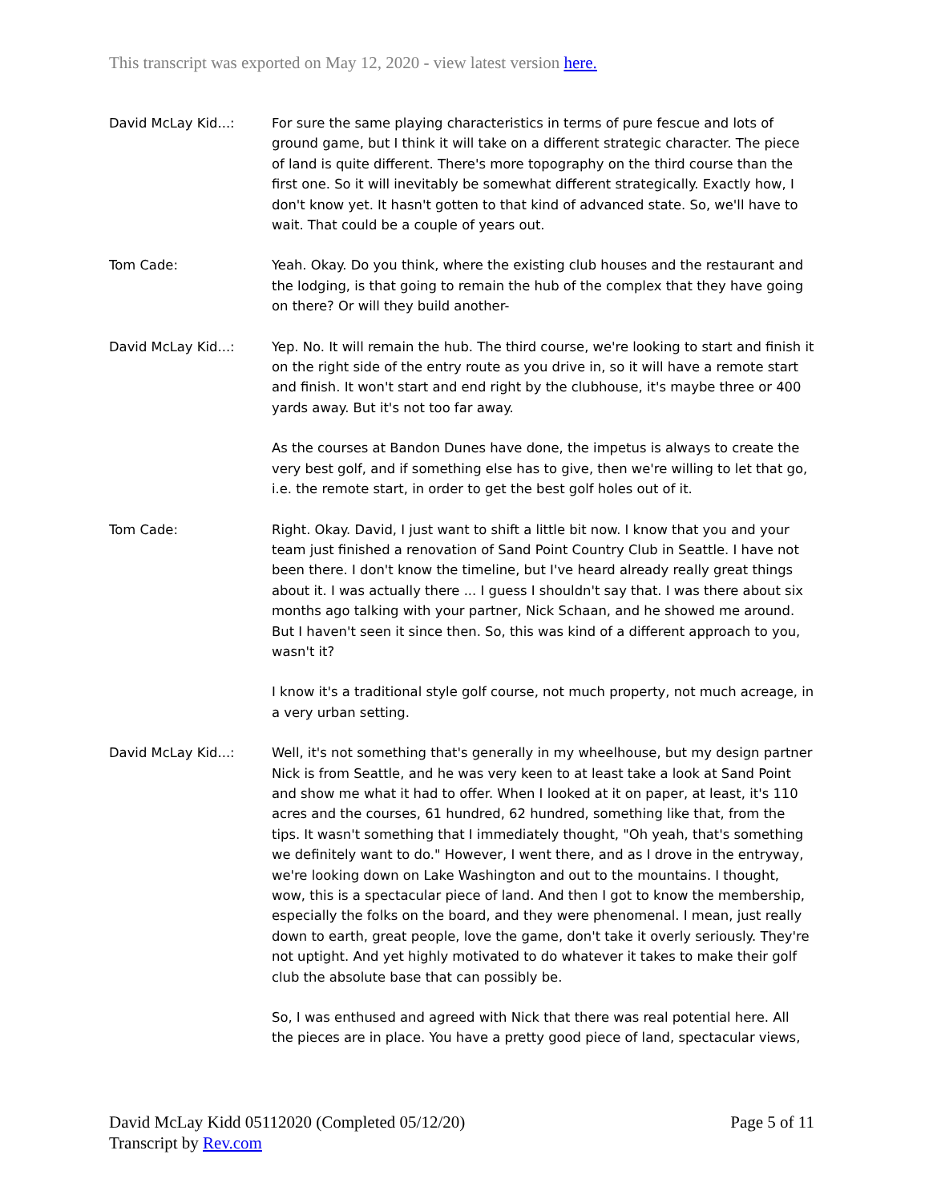This transcript was exported on May 12, 2020 - view latest version here.
David McLay Kid...: For sure the same playing characteristics in terms of pure fescue and lots of ground game, but I think it will take on a different strategic character. The piece of land is quite different. There's more topography on the third course than the first one. So it will inevitably be somewhat different strategically. Exactly how, I don't know yet. It hasn't gotten to that kind of advanced state. So, we'll have to wait. That could be a couple of years out.
Tom Cade: Yeah. Okay. Do you think, where the existing club houses and the restaurant and the lodging, is that going to remain the hub of the complex that they have going on there? Or will they build another-
David McLay Kid...: Yep. No. It will remain the hub. The third course, we're looking to start and finish it on the right side of the entry route as you drive in, so it will have a remote start and finish. It won't start and end right by the clubhouse, it's maybe three or 400 yards away. But it's not too far away.
As the courses at Bandon Dunes have done, the impetus is always to create the very best golf, and if something else has to give, then we're willing to let that go, i.e. the remote start, in order to get the best golf holes out of it.
Tom Cade: Right. Okay. David, I just want to shift a little bit now. I know that you and your team just finished a renovation of Sand Point Country Club in Seattle. I have not been there. I don't know the timeline, but I've heard already really great things about it. I was actually there ... I guess I shouldn't say that. I was there about six months ago talking with your partner, Nick Schaan, and he showed me around. But I haven't seen it since then. So, this was kind of a different approach to you, wasn't it?
I know it's a traditional style golf course, not much property, not much acreage, in a very urban setting.
David McLay Kid...: Well, it's not something that's generally in my wheelhouse, but my design partner Nick is from Seattle, and he was very keen to at least take a look at Sand Point and show me what it had to offer. When I looked at it on paper, at least, it's 110 acres and the courses, 61 hundred, 62 hundred, something like that, from the tips. It wasn't something that I immediately thought, "Oh yeah, that's something we definitely want to do." However, I went there, and as I drove in the entryway, we're looking down on Lake Washington and out to the mountains. I thought, wow, this is a spectacular piece of land. And then I got to know the membership, especially the folks on the board, and they were phenomenal. I mean, just really down to earth, great people, love the game, don't take it overly seriously. They're not uptight. And yet highly motivated to do whatever it takes to make their golf club the absolute base that can possibly be.
So, I was enthused and agreed with Nick that there was real potential here. All the pieces are in place. You have a pretty good piece of land, spectacular views,
David McLay Kidd 05112020 (Completed 05/12/20)
Transcript by Rev.com
Page 5 of 11